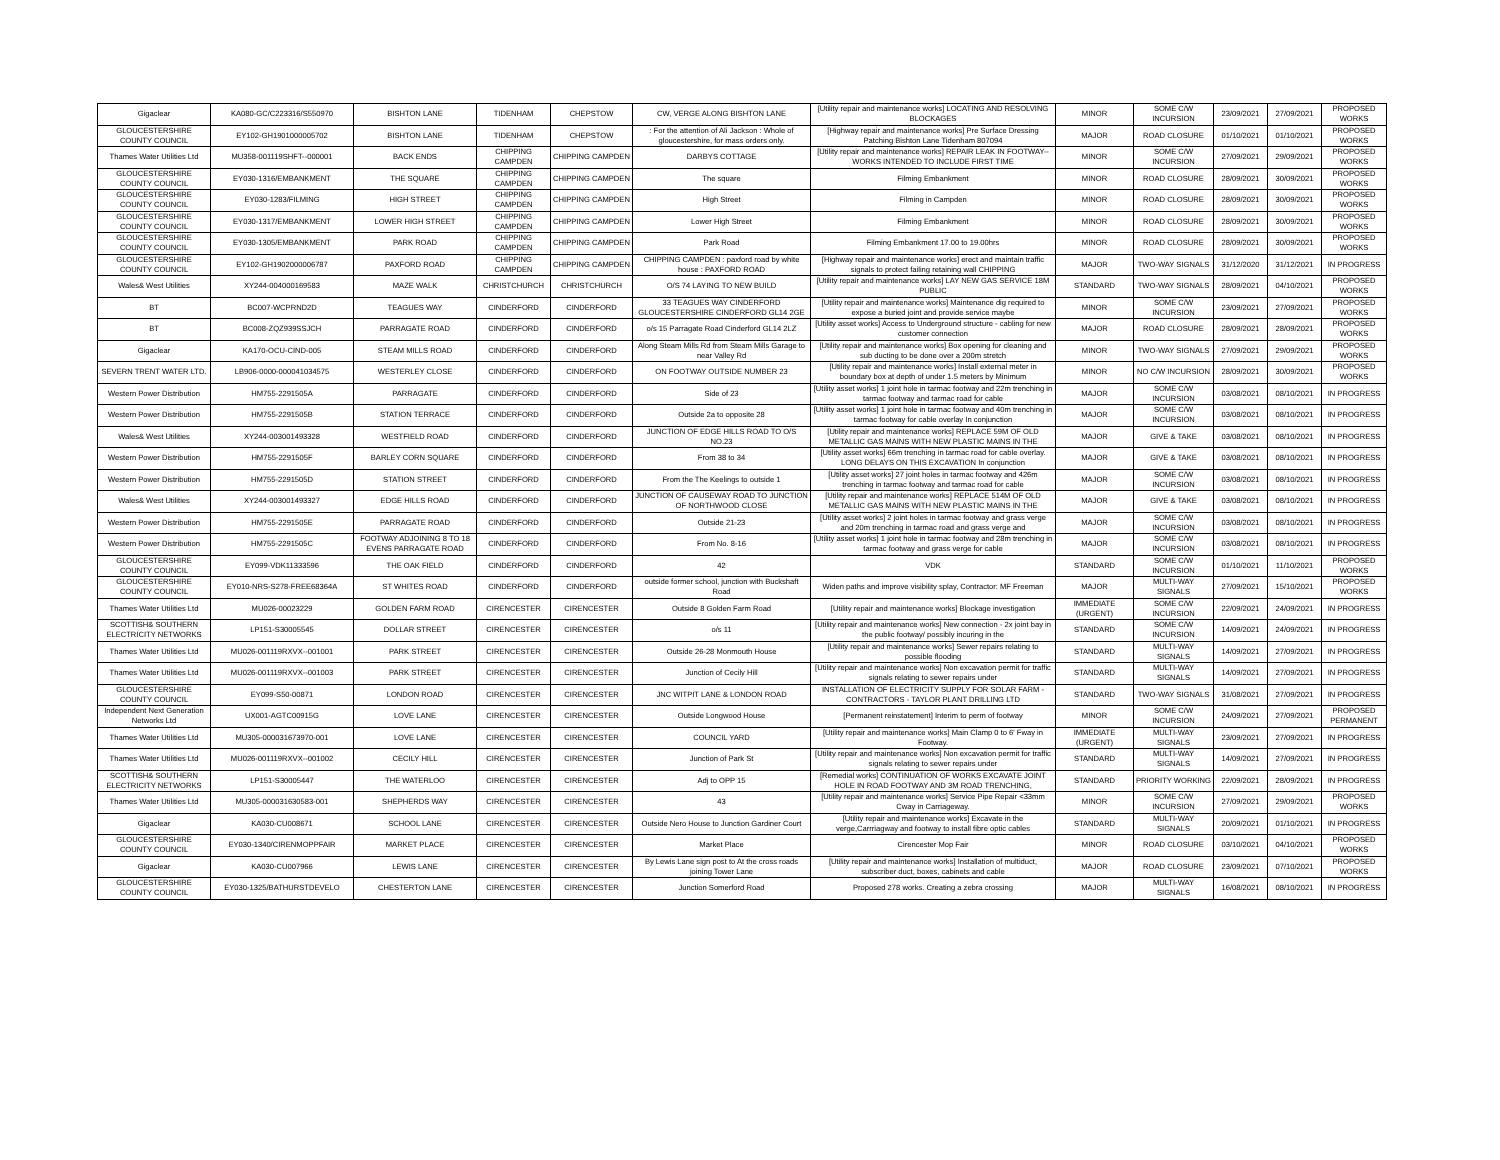| Gigaclear | KA080-GC/C223316/S550970 | BISHTON LANE | TIDENHAM | CHEPSTOW | CW, VERGE ALONG BISHTON LANE | [Utility repair and maintenance works] LOCATING AND RESOLVING BLOCKAGES | MINOR | SOME C/W INCURSION | 23/09/2021 | 27/09/2021 | PROPOSED WORKS |
| GLOUCESTERSHIRE COUNTY COUNCIL | EY102-GH1901000005702 | BISHTON LANE | TIDENHAM | CHEPSTOW | : For the attention of Ali Jackson : Whole of gloucestershire, for mass orders only. | [Highway repair and maintenance works] Pre Surface Dressing Patching Bishton Lane Tidenham 807094 | MAJOR | ROAD CLOSURE | 01/10/2021 | 01/10/2021 | PROPOSED WORKS |
| Thames Water Utilities Ltd | MU358-001119SHFT--000001 | BACK ENDS | CHIPPING CAMPDEN | CHIPPING CAMPDEN | DARBYS COTTAGE | [Utility repair and maintenance works] REPAIR LEAK IN FOOTWAY--WORKS INTENDED TO INCLUDE FIRST TIME | MINOR | SOME C/W INCURSION | 27/09/2021 | 29/09/2021 | PROPOSED WORKS |
| GLOUCESTERSHIRE COUNTY COUNCIL | EY030-1316/EMBANKMENT | THE SQUARE | CHIPPING CAMPDEN | CHIPPING CAMPDEN | The square | Filming Embankment | MINOR | ROAD CLOSURE | 28/09/2021 | 30/09/2021 | PROPOSED WORKS |
| GLOUCESTERSHIRE COUNTY COUNCIL | EY030-1283/FILMING | HIGH STREET | CHIPPING CAMPDEN | CHIPPING CAMPDEN | High Street | Filming in Campden | MINOR | ROAD CLOSURE | 28/09/2021 | 30/09/2021 | PROPOSED WORKS |
| GLOUCESTERSHIRE COUNTY COUNCIL | EY030-1317/EMBANKMENT | LOWER HIGH STREET | CHIPPING CAMPDEN | CHIPPING CAMPDEN | Lower High Street | Filming Embankment | MINOR | ROAD CLOSURE | 28/09/2021 | 30/09/2021 | PROPOSED WORKS |
| GLOUCESTERSHIRE COUNTY COUNCIL | EY030-1305/EMBANKMENT | PARK ROAD | CHIPPING CAMPDEN | CHIPPING CAMPDEN | Park Road | Filming Embankment 17.00 to 19.00hrs | MINOR | ROAD CLOSURE | 28/09/2021 | 30/09/2021 | PROPOSED WORKS |
| GLOUCESTERSHIRE COUNTY COUNCIL | EY102-GH1902000006787 | PAXFORD ROAD | CHIPPING CAMPDEN | CHIPPING CAMPDEN | CHIPPING CAMPDEN : paxford road by white house : PAXFORD ROAD | [Highway repair and maintenance works] erect and maintain traffic signals to protect failing retaining wall CHIPPING | MAJOR | TWO-WAY SIGNALS | 31/12/2020 | 31/12/2021 | IN PROGRESS |
| Wales& West Utilities | XY244-004000169583 | MAZE WALK | CHRISTCHURCH | CHRISTCHURCH | O/S 74 LAYING TO NEW BUILD | [Utility repair and maintenance works] LAY NEW GAS SERVICE 18M PUBLIC | STANDARD | TWO-WAY SIGNALS | 28/09/2021 | 04/10/2021 | PROPOSED WORKS |
| BT | BC007-WCPRND2D | TEAGUES WAY | CINDERFORD | CINDERFORD | 33 TEAGUES WAY CINDERFORD GLOUCESTERSHIRE CINDERFORD GL14 2GE | [Utility repair and maintenance works] Maintenance dig required to expose a buried joint and provide service maybe | MINOR | SOME C/W INCURSION | 23/09/2021 | 27/09/2021 | PROPOSED WORKS |
| BT | BC008-ZQZ939SSJCH | PARRAGATE ROAD | CINDERFORD | CINDERFORD | o/s 15 Parragate Road Cinderford GL14 2LZ | [Utility asset works] Access to Underground structure - cabling for new customer connection | MAJOR | ROAD CLOSURE | 28/09/2021 | 28/09/2021 | PROPOSED WORKS |
| Gigaclear | KA170-OCU-CIND-005 | STEAM MILLS ROAD | CINDERFORD | CINDERFORD | Along Steam Mills Rd from Steam Mills Garage to near Valley Rd | [Utility repair and maintenance works] Box opening for cleaning and sub ducting to be done over a 200m stretch | MINOR | TWO-WAY SIGNALS | 27/09/2021 | 29/09/2021 | PROPOSED WORKS |
| SEVERN TRENT WATER LTD. | LB906-0000-000041034575 | WESTERLEY CLOSE | CINDERFORD | CINDERFORD | ON FOOTWAY OUTSIDE NUMBER 23 | [Utility repair and maintenance works] Install external meter in boundary box at depth of under 1.5 meters by Minimum | MINOR | NO C/W INCURSION | 28/09/2021 | 30/09/2021 | PROPOSED WORKS |
| Western Power Distribution | HM755-2291505A | PARRAGATE | CINDERFORD | CINDERFORD | Side of 23 | [Utility asset works] 1 joint hole in tarmac footway and 22m trenching in tarmac footway and tarmac road for cable | MAJOR | SOME C/W INCURSION | 03/08/2021 | 08/10/2021 | IN PROGRESS |
| Western Power Distribution | HM755-2291505B | STATION TERRACE | CINDERFORD | CINDERFORD | Outside 2a to opposite 28 | [Utility asset works] 1 joint hole in tarmac footway and 40m trenching in tarmac footway for cable overlay In conjunction | MAJOR | SOME C/W INCURSION | 03/08/2021 | 08/10/2021 | IN PROGRESS |
| Wales& West Utilities | XY244-003001493328 | WESTFIELD ROAD | CINDERFORD | CINDERFORD | JUNCTION OF EDGE HILLS ROAD TO O/S NO.23 | [Utility repair and maintenance works] REPLACE 59M OF OLD METALLIC GAS MAINS WITH NEW PLASTIC MAINS IN THE | MAJOR | GIVE & TAKE | 03/08/2021 | 08/10/2021 | IN PROGRESS |
| Western Power Distribution | HM755-2291505F | BARLEY CORN SQUARE | CINDERFORD | CINDERFORD | From 38 to 34 | [Utility asset works] 66m trenching in tarmac road for cable overlay. LONG DELAYS ON THIS EXCAVATION In conjunction | MAJOR | GIVE & TAKE | 03/08/2021 | 08/10/2021 | IN PROGRESS |
| Western Power Distribution | HM755-2291505D | STATION STREET | CINDERFORD | CINDERFORD | From the The Keelings to outside 1 | [Utility asset works] 27 joint holes in tarmac footway and 426m trenching in tarmac footway and tarmac road for cable | MAJOR | SOME C/W INCURSION | 03/08/2021 | 08/10/2021 | IN PROGRESS |
| Wales& West Utilities | XY244-003001493327 | EDGE HILLS ROAD | CINDERFORD | CINDERFORD | JUNCTION OF CAUSEWAY ROAD TO JUNCTION OF NORTHWOOD CLOSE | [Utility repair and maintenance works] REPLACE 514M OF OLD METALLIC GAS MAINS WITH NEW PLASTIC MAINS IN THE | MAJOR | GIVE & TAKE | 03/08/2021 | 08/10/2021 | IN PROGRESS |
| Western Power Distribution | HM755-2291505E | PARRAGATE ROAD | CINDERFORD | CINDERFORD | Outside 21-23 | [Utility asset works] 2 joint holes in tarmac footway and grass verge and 20m trenching in tarmac road and grass verge and | MAJOR | SOME C/W INCURSION | 03/08/2021 | 08/10/2021 | IN PROGRESS |
| Western Power Distribution | HM755-2291505C | FOOTWAY ADJOINING 8 TO 18 EVENS PARRAGATE ROAD | CINDERFORD | CINDERFORD | From No. 8-16 | [Utility asset works] 1 joint hole in tarmac footway and 28m trenching in tarmac footway and grass verge for cable | MAJOR | SOME C/W INCURSION | 03/08/2021 | 08/10/2021 | IN PROGRESS |
| GLOUCESTERSHIRE COUNTY COUNCIL | EY099-VDK11333596 | THE OAK FIELD | CINDERFORD | CINDERFORD | 42 | VDK | STANDARD | SOME C/W INCURSION | 01/10/2021 | 11/10/2021 | PROPOSED WORKS |
| GLOUCESTERSHIRE COUNTY COUNCIL | EY010-NRS-S278-FREE68364A | ST WHITES ROAD | CINDERFORD | CINDERFORD | outside former school, junction with Buckshaft Road | Widen paths and improve visibility splay, Contractor: MF Freeman | MAJOR | MULTI-WAY SIGNALS | 27/09/2021 | 15/10/2021 | PROPOSED WORKS |
| Thames Water Utilities Ltd | MU026-00023229 | GOLDEN FARM ROAD | CIRENCESTER | CIRENCESTER | Outside 8 Golden Farm Road | [Utility repair and maintenance works] Blockage investigation | IMMEDIATE (URGENT) | SOME C/W INCURSION | 22/09/2021 | 24/09/2021 | IN PROGRESS |
| SCOTTISH& SOUTHERN ELECTRICITY NETWORKS | LP151-S30005545 | DOLLAR STREET | CIRENCESTER | CIRENCESTER | o/s 11 | [Utility repair and maintenance works] New connection - 2x joint bay in the public footway/ possibly incuring in the | STANDARD | SOME C/W INCURSION | 14/09/2021 | 24/09/2021 | IN PROGRESS |
| Thames Water Utilities Ltd | MU026-001119RXVX--001001 | PARK STREET | CIRENCESTER | CIRENCESTER | Outside 26-28 Monmouth House | [Utility repair and maintenance works] Sewer repairs relating to possible flooding | STANDARD | MULTI-WAY SIGNALS | 14/09/2021 | 27/09/2021 | IN PROGRESS |
| Thames Water Utilities Ltd | MU026-001119RXVX--001003 | PARK STREET | CIRENCESTER | CIRENCESTER | Junction of Cecily Hill | [Utility repair and maintenance works] Non excavation permit for traffic signals relating to sewer repairs under | STANDARD | MULTI-WAY SIGNALS | 14/09/2021 | 27/09/2021 | IN PROGRESS |
| GLOUCESTERSHIRE COUNTY COUNCIL | EY099-S50-00871 | LONDON ROAD | CIRENCESTER | CIRENCESTER | JNC WITPIT LANE & LONDON ROAD | INSTALLATION OF ELECTRICITY SUPPLY FOR SOLAR FARM - CONTRACTORS - TAYLOR PLANT DRILLING LTD | STANDARD | TWO-WAY SIGNALS | 31/08/2021 | 27/09/2021 | IN PROGRESS |
| Independent Next Generation Networks Ltd | UX001-AGTC00915G | LOVE LANE | CIRENCESTER | CIRENCESTER | Outside Longwood House | [Permanent reinstatement] Interim to perm of footway | MINOR | SOME C/W INCURSION | 24/09/2021 | 27/09/2021 | PROPOSED PERMANENT |
| Thames Water Utilities Ltd | MU305-000031673970-001 | LOVE LANE | CIRENCESTER | CIRENCESTER | COUNCIL YARD | [Utility repair and maintenance works] Main Clamp 0 to 6' Fway in Footway. | IMMEDIATE (URGENT) | MULTI-WAY SIGNALS | 23/09/2021 | 27/09/2021 | IN PROGRESS |
| Thames Water Utilities Ltd | MU026-001119RXVX--001002 | CECILY HILL | CIRENCESTER | CIRENCESTER | Junction of Park St | [Utility repair and maintenance works] Non excavation permit for traffic signals relating to sewer repairs under | STANDARD | MULTI-WAY SIGNALS | 14/09/2021 | 27/09/2021 | IN PROGRESS |
| SCOTTISH& SOUTHERN ELECTRICITY NETWORKS | LP151-S30005447 | THE WATERLOO | CIRENCESTER | CIRENCESTER | Adj to OPP 15 | [Remedial works] CONTINUATION OF WORKS EXCAVATE JOINT HOLE IN ROAD FOOTWAY AND 3M ROAD TRENCHING, | STANDARD | PRIORITY WORKING | 22/09/2021 | 28/09/2021 | IN PROGRESS |
| Thames Water Utilities Ltd | MU305-000031630583-001 | SHEPHERDS WAY | CIRENCESTER | CIRENCESTER | 43 | [Utility repair and maintenance works] Service Pipe Repair <33mm Cway in Carriageway. | MINOR | SOME C/W INCURSION | 27/09/2021 | 29/09/2021 | PROPOSED WORKS |
| Gigaclear | KA030-CU008671 | SCHOOL LANE | CIRENCESTER | CIRENCESTER | Outside Nero House to Junction Gardiner Court | [Utility repair and maintenance works] Excavate in the verge,Carrriagway and footway to install fibre optic cables | STANDARD | MULTI-WAY SIGNALS | 20/09/2021 | 01/10/2021 | IN PROGRESS |
| GLOUCESTERSHIRE COUNTY COUNCIL | EY030-1340/CIRENMOPPFAIR | MARKET PLACE | CIRENCESTER | CIRENCESTER | Market Place | Cirencester Mop Fair | MINOR | ROAD CLOSURE | 03/10/2021 | 04/10/2021 | PROPOSED WORKS |
| Gigaclear | KA030-CU007966 | LEWIS LANE | CIRENCESTER | CIRENCESTER | By Lewis Lane sign post to At the cross roads joining Tower Lane | [Utility repair and maintenance works] Installation of multiduct, subscriber duct, boxes, cabinets and cable | MAJOR | ROAD CLOSURE | 23/09/2021 | 07/10/2021 | PROPOSED WORKS |
| GLOUCESTERSHIRE COUNTY COUNCIL | EY030-1325/BATHURSTDEVELO | CHESTERTON LANE | CIRENCESTER | CIRENCESTER | Junction Somerford Road | Proposed 278 works. Creating a zebra crossing | MAJOR | MULTI-WAY SIGNALS | 16/08/2021 | 08/10/2021 | IN PROGRESS |